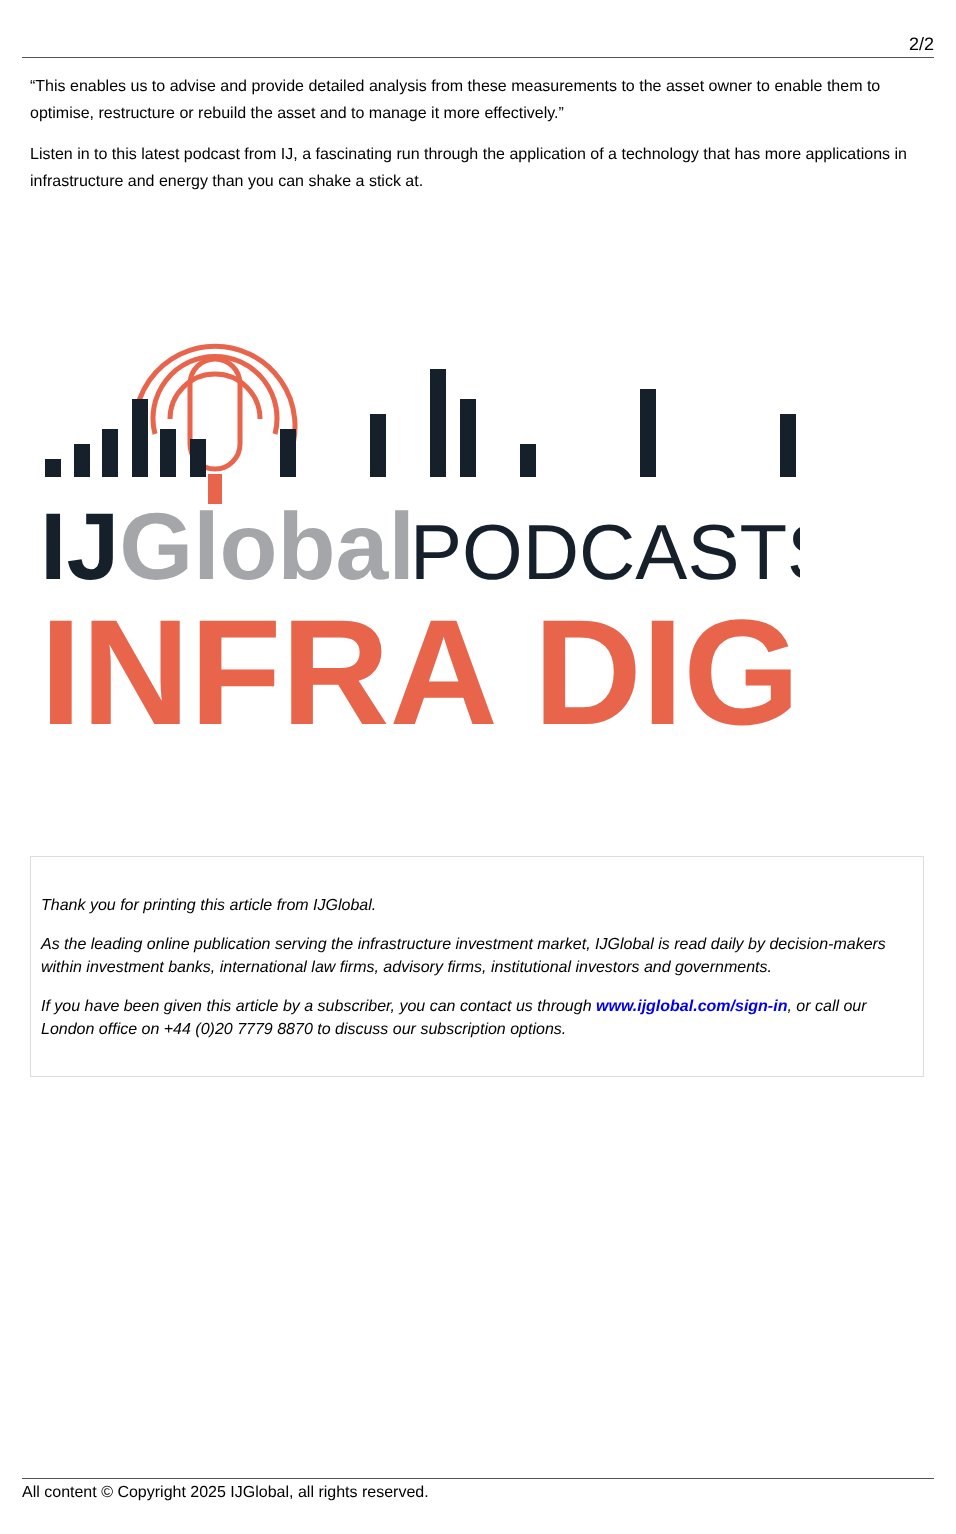2/2
“This enables us to advise and provide detailed analysis from these measurements to the asset owner to enable them to optimise, restructure or rebuild the asset and to manage it more effectively.”
Listen in to this latest podcast from IJ, a fascinating run through the application of a technology that has more applications in infrastructure and energy than you can shake a stick at.
IJGlobal
PODCASTS
INFRA DIG
Thank you for printing this article from IJGlobal.
As the leading online publication serving the infrastructure investment market, IJGlobal is read daily by decision-makers within investment banks, international law firms, advisory firms, institutional investors and governments.
If you have been given this article by a subscriber, you can contact us through www.ijglobal.com/sign-in, or call our London office on +44 (0)20 7779 8870 to discuss our subscription options.
All content © Copyright 2025 IJGlobal, all rights reserved.